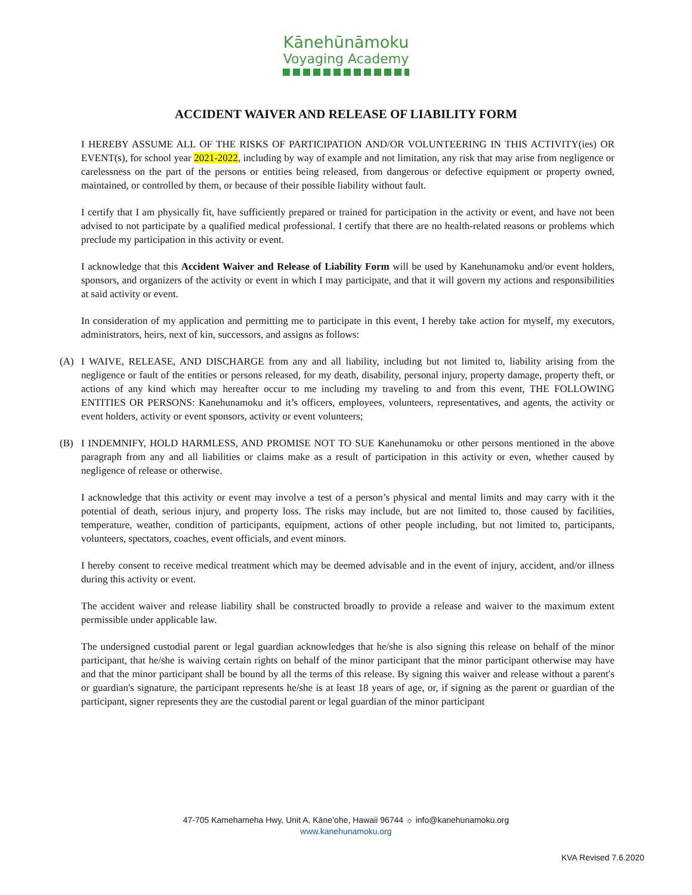Kānehūnāmoku
Voyaging Academy
ACCIDENT WAIVER AND RELEASE OF LIABILITY FORM
I HEREBY ASSUME ALL OF THE RISKS OF PARTICIPATION AND/OR VOLUNTEERING IN THIS ACTIVITY(ies) OR EVENT(s), for school year 2021-2022, including by way of example and not limitation, any risk that may arise from negligence or carelessness on the part of the persons or entities being released, from dangerous or defective equipment or property owned, maintained, or controlled by them, or because of their possible liability without fault.
I certify that I am physically fit, have sufficiently prepared or trained for participation in the activity or event, and have not been advised to not participate by a qualified medical professional. I certify that there are no health-related reasons or problems which preclude my participation in this activity or event.
I acknowledge that this Accident Waiver and Release of Liability Form will be used by Kanehunamoku and/or event holders, sponsors, and organizers of the activity or event in which I may participate, and that it will govern my actions and responsibilities at said activity or event.
In consideration of my application and permitting me to participate in this event, I hereby take action for myself, my executors, administrators, heirs, next of kin, successors, and assigns as follows:
(A) I WAIVE, RELEASE, AND DISCHARGE from any and all liability, including but not limited to, liability arising from the negligence or fault of the entities or persons released, for my death, disability, personal injury, property damage, property theft, or actions of any kind which may hereafter occur to me including my traveling to and from this event, THE FOLLOWING ENTITIES OR PERSONS: Kanehunamoku and it’s officers, employees, volunteers, representatives, and agents, the activity or event holders, activity or event sponsors, activity or event volunteers;
(B) I INDEMNIFY, HOLD HARMLESS, AND PROMISE NOT TO SUE Kanehunamoku or other persons mentioned in the above paragraph from any and all liabilities or claims make as a result of participation in this activity or even, whether caused by negligence of release or otherwise.
I acknowledge that this activity or event may involve a test of a person’s physical and mental limits and may carry with it the potential of death, serious injury, and property loss. The risks may include, but are not limited to, those caused by facilities, temperature, weather, condition of participants, equipment, actions of other people including, but not limited to, participants, volunteers, spectators, coaches, event officials, and event minors.
I hereby consent to receive medical treatment which may be deemed advisable and in the event of injury, accident, and/or illness during this activity or event.
The accident waiver and release liability shall be constructed broadly to provide a release and waiver to the maximum extent permissible under applicable law.
The undersigned custodial parent or legal guardian acknowledges that he/she is also signing this release on behalf of the minor participant, that he/she is waiving certain rights on behalf of the minor participant that the minor participant otherwise may have and that the minor participant shall be bound by all the terms of this release. By signing this waiver and release without a parent′s or guardian's signature, the participant represents he/she is at least 18 years of age, or, if signing as the parent or guardian of the participant, signer represents they are the custodial parent or legal guardian of the minor participant
47-705 Kamehameha Hwy, Unit A, Kāneʻohe, Hawaii 96744 ☼ info@kanehunamoku.org
www.kanehunamoku.org
KVA Revised 7.6.2020